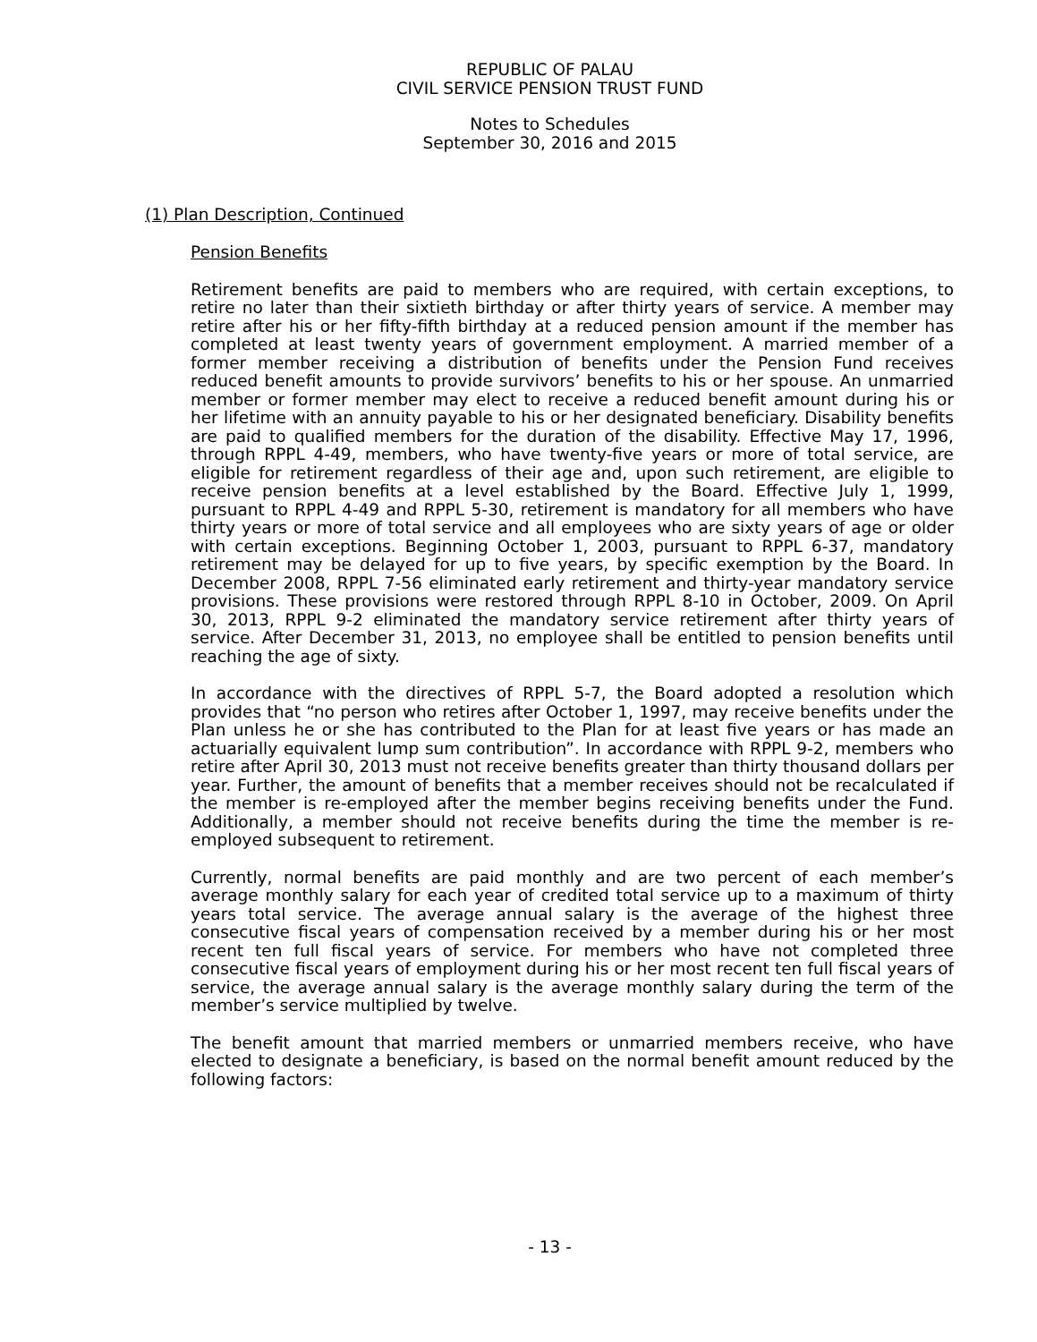REPUBLIC OF PALAU
CIVIL SERVICE PENSION TRUST FUND
Notes to Schedules
September 30, 2016 and 2015
(1) Plan Description, Continued
Pension Benefits
Retirement benefits are paid to members who are required, with certain exceptions, to retire no later than their sixtieth birthday or after thirty years of service. A member may retire after his or her fifty-fifth birthday at a reduced pension amount if the member has completed at least twenty years of government employment. A married member of a former member receiving a distribution of benefits under the Pension Fund receives reduced benefit amounts to provide survivors’ benefits to his or her spouse. An unmarried member or former member may elect to receive a reduced benefit amount during his or her lifetime with an annuity payable to his or her designated beneficiary. Disability benefits are paid to qualified members for the duration of the disability. Effective May 17, 1996, through RPPL 4-49, members, who have twenty-five years or more of total service, are eligible for retirement regardless of their age and, upon such retirement, are eligible to receive pension benefits at a level established by the Board. Effective July 1, 1999, pursuant to RPPL 4-49 and RPPL 5-30, retirement is mandatory for all members who have thirty years or more of total service and all employees who are sixty years of age or older with certain exceptions. Beginning October 1, 2003, pursuant to RPPL 6-37, mandatory retirement may be delayed for up to five years, by specific exemption by the Board. In December 2008, RPPL 7-56 eliminated early retirement and thirty-year mandatory service provisions. These provisions were restored through RPPL 8-10 in October, 2009. On April 30, 2013, RPPL 9-2 eliminated the mandatory service retirement after thirty years of service. After December 31, 2013, no employee shall be entitled to pension benefits until reaching the age of sixty.
In accordance with the directives of RPPL 5-7, the Board adopted a resolution which provides that “no person who retires after October 1, 1997, may receive benefits under the Plan unless he or she has contributed to the Plan for at least five years or has made an actuarially equivalent lump sum contribution”. In accordance with RPPL 9-2, members who retire after April 30, 2013 must not receive benefits greater than thirty thousand dollars per year. Further, the amount of benefits that a member receives should not be recalculated if the member is re-employed after the member begins receiving benefits under the Fund. Additionally, a member should not receive benefits during the time the member is re-employed subsequent to retirement.
Currently, normal benefits are paid monthly and are two percent of each member’s average monthly salary for each year of credited total service up to a maximum of thirty years total service. The average annual salary is the average of the highest three consecutive fiscal years of compensation received by a member during his or her most recent ten full fiscal years of service. For members who have not completed three consecutive fiscal years of employment during his or her most recent ten full fiscal years of service, the average annual salary is the average monthly salary during the term of the member’s service multiplied by twelve.
The benefit amount that married members or unmarried members receive, who have elected to designate a beneficiary, is based on the normal benefit amount reduced by the following factors:
- 13 -